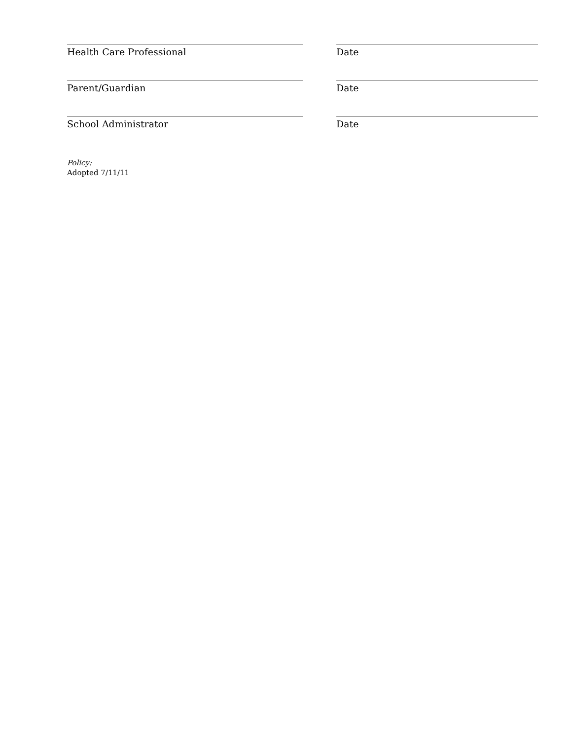Health Care Professional Date
Parent/Guardian Date
School Administrator Date
Policy:
Adopted 7/11/11